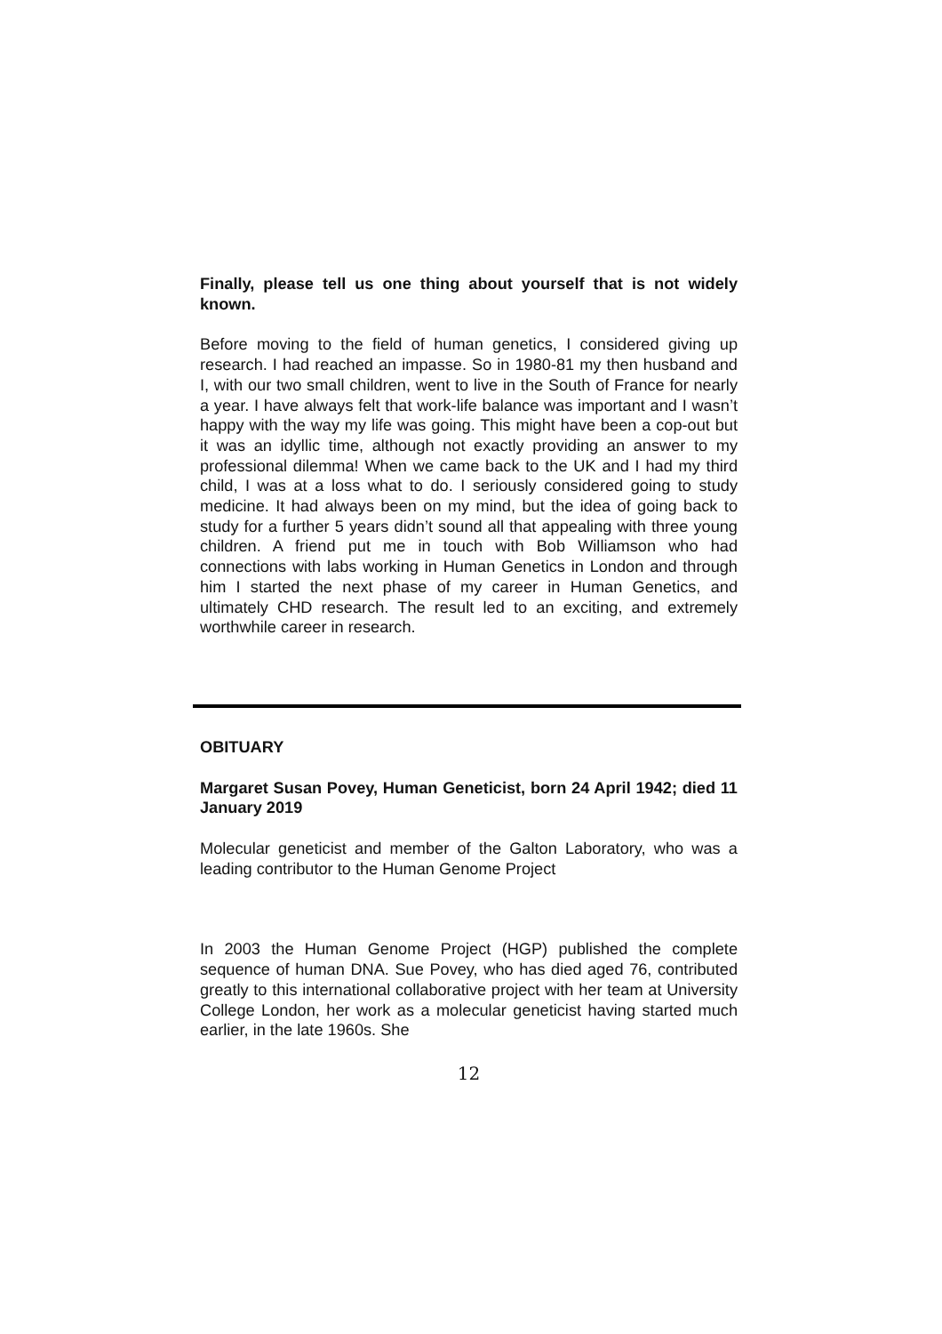Finally, please tell us one thing about yourself that is not widely known.
Before moving to the field of human genetics, I considered giving up research. I had reached an impasse. So in 1980-81 my then husband and I, with our two small children, went to live in the South of France for nearly a year. I have always felt that work-life balance was important and I wasn’t happy with the way my life was going. This might have been a cop-out but it was an idyllic time, although not exactly providing an answer to my professional dilemma! When we came back to the UK and I had my third child, I was at a loss what to do. I seriously considered going to study medicine. It had always been on my mind, but the idea of going back to study for a further 5 years didn’t sound all that appealing with three young children. A friend put me in touch with Bob Williamson who had connections with labs working in Human Genetics in London and through him I started the next phase of my career in Human Genetics, and ultimately CHD research. The result led to an exciting, and extremely worthwhile career in research.
OBITUARY
Margaret Susan Povey, Human Geneticist, born 24 April 1942; died 11 January 2019
Molecular geneticist and member of the Galton Laboratory, who was a leading contributor to the Human Genome Project
In 2003 the Human Genome Project (HGP) published the complete sequence of human DNA. Sue Povey, who has died aged 76, contributed greatly to this international collaborative project with her team at University College London, her work as a molecular geneticist having started much earlier, in the late 1960s. She
12